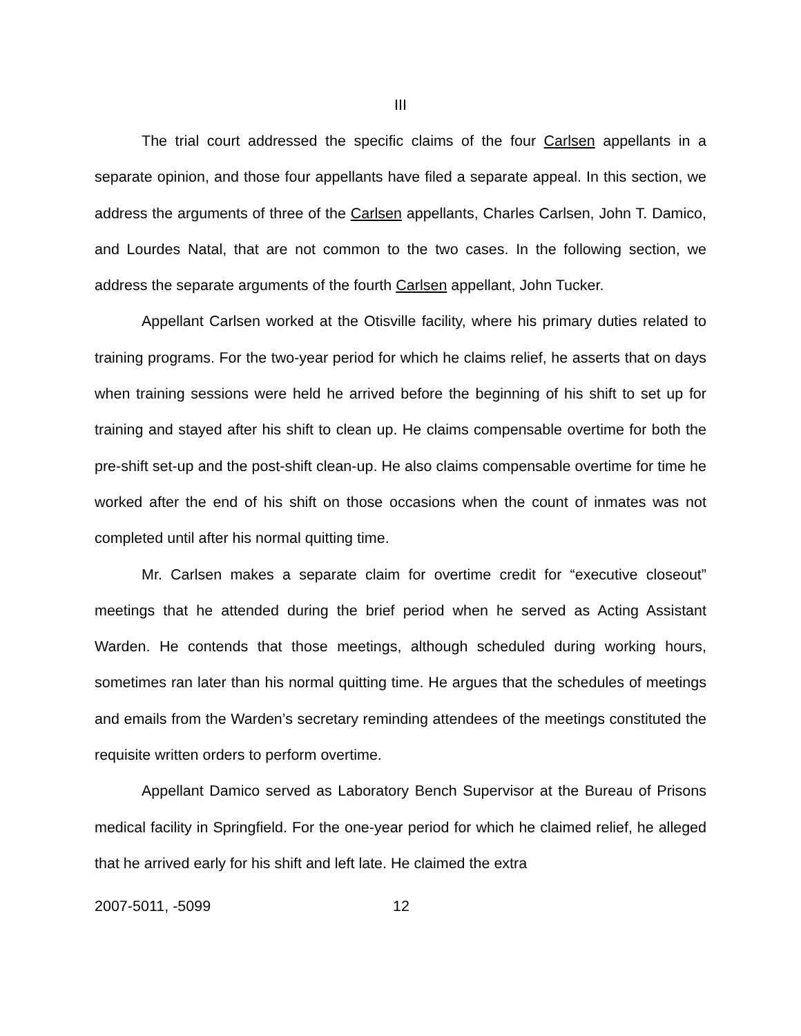III
The trial court addressed the specific claims of the four Carlsen appellants in a separate opinion, and those four appellants have filed a separate appeal. In this section, we address the arguments of three of the Carlsen appellants, Charles Carlsen, John T. Damico, and Lourdes Natal, that are not common to the two cases. In the following section, we address the separate arguments of the fourth Carlsen appellant, John Tucker.
Appellant Carlsen worked at the Otisville facility, where his primary duties related to training programs. For the two-year period for which he claims relief, he asserts that on days when training sessions were held he arrived before the beginning of his shift to set up for training and stayed after his shift to clean up. He claims compensable overtime for both the pre-shift set-up and the post-shift clean-up. He also claims compensable overtime for time he worked after the end of his shift on those occasions when the count of inmates was not completed until after his normal quitting time.
Mr. Carlsen makes a separate claim for overtime credit for “executive closeout” meetings that he attended during the brief period when he served as Acting Assistant Warden. He contends that those meetings, although scheduled during working hours, sometimes ran later than his normal quitting time. He argues that the schedules of meetings and emails from the Warden’s secretary reminding attendees of the meetings constituted the requisite written orders to perform overtime.
Appellant Damico served as Laboratory Bench Supervisor at the Bureau of Prisons medical facility in Springfield. For the one-year period for which he claimed relief, he alleged that he arrived early for his shift and left late. He claimed the extra
2007-5011, -5099 12